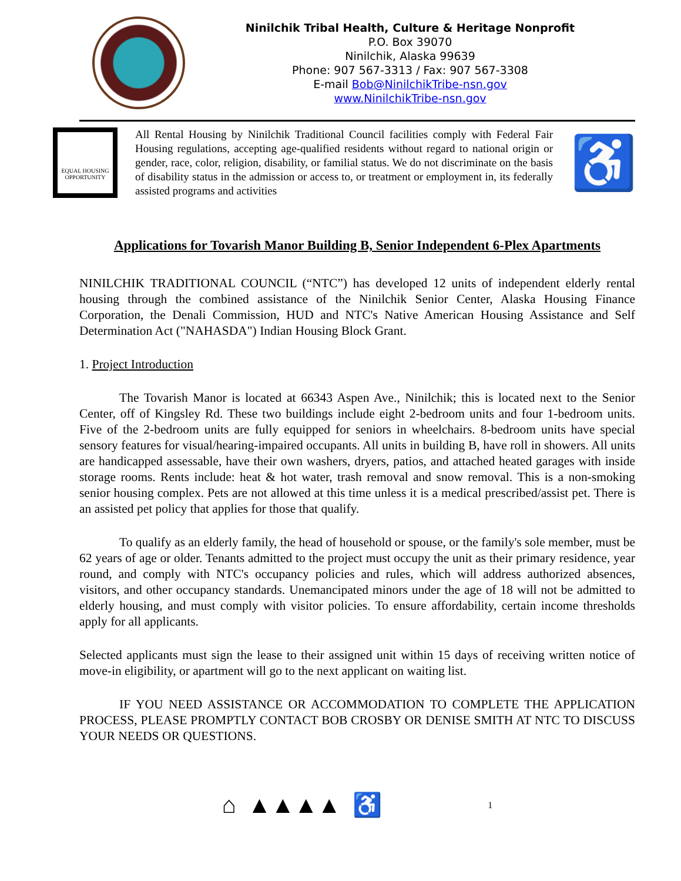Ninilchik Tribal Health, Culture & Heritage Nonprofit
P.O. Box 39070
Ninilchik, Alaska 99639
Phone: 907 567-3313 / Fax: 907 567-3308
E-mail Bob@NinilchikTribe-nsn.gov
www.NinilchikTribe-nsn.gov
EQUAL HOUSING OPPORTUNITY
All Rental Housing by Ninilchik Traditional Council facilities comply with Federal Fair Housing regulations, accepting age-qualified residents without regard to national origin or gender, race, color, religion, disability, or familial status. We do not discriminate on the basis of disability status in the admission or access to, or treatment or employment in, its federally assisted programs and activities
♿
Applications for Tovarish Manor Building B, Senior Independent 6-Plex Apartments
NINILCHIK TRADITIONAL COUNCIL (“NTC”) has developed 12 units of independent elderly rental housing through the combined assistance of the Ninilchik Senior Center, Alaska Housing Finance Corporation, the Denali Commission, HUD and NTC's Native American Housing Assistance and Self Determination Act ("NAHASDA") Indian Housing Block Grant.
1. Project Introduction
The Tovarish Manor is located at 66343 Aspen Ave., Ninilchik; this is located next to the Senior Center, off of Kingsley Rd. These two buildings include eight 2-bedroom units and four 1-bedroom units. Five of the 2-bedroom units are fully equipped for seniors in wheelchairs. 8-bedroom units have special sensory features for visual/hearing-impaired occupants. All units in building B, have roll in showers. All units are handicapped assessable, have their own washers, dryers, patios, and attached heated garages with inside storage rooms. Rents include: heat & hot water, trash removal and snow removal. This is a non-smoking senior housing complex. Pets are not allowed at this time unless it is a medical prescribed/assist pet. There is an assisted pet policy that applies for those that qualify.
To qualify as an elderly family, the head of household or spouse, or the family's sole member, must be 62 years of age or older. Tenants admitted to the project must occupy the unit as their primary residence, year round, and comply with NTC's occupancy policies and rules, which will address authorized absences, visitors, and other occupancy standards. Unemancipated minors under the age of 18 will not be admitted to elderly housing, and must comply with visitor policies. To ensure affordability, certain income thresholds apply for all applicants.
Selected applicants must sign the lease to their assigned unit within 15 days of receiving written notice of move-in eligibility, or apartment will go to the next applicant on waiting list.
IF YOU NEED ASSISTANCE OR ACCOMMODATION TO COMPLETE THE APPLICATION PROCESS, PLEASE PROMPTLY CONTACT BOB CROSBY OR DENISE SMITH AT NTC TO DISCUSS YOUR NEEDS OR QUESTIONS.
⌂ ▲▲▲▲ ♿ 1